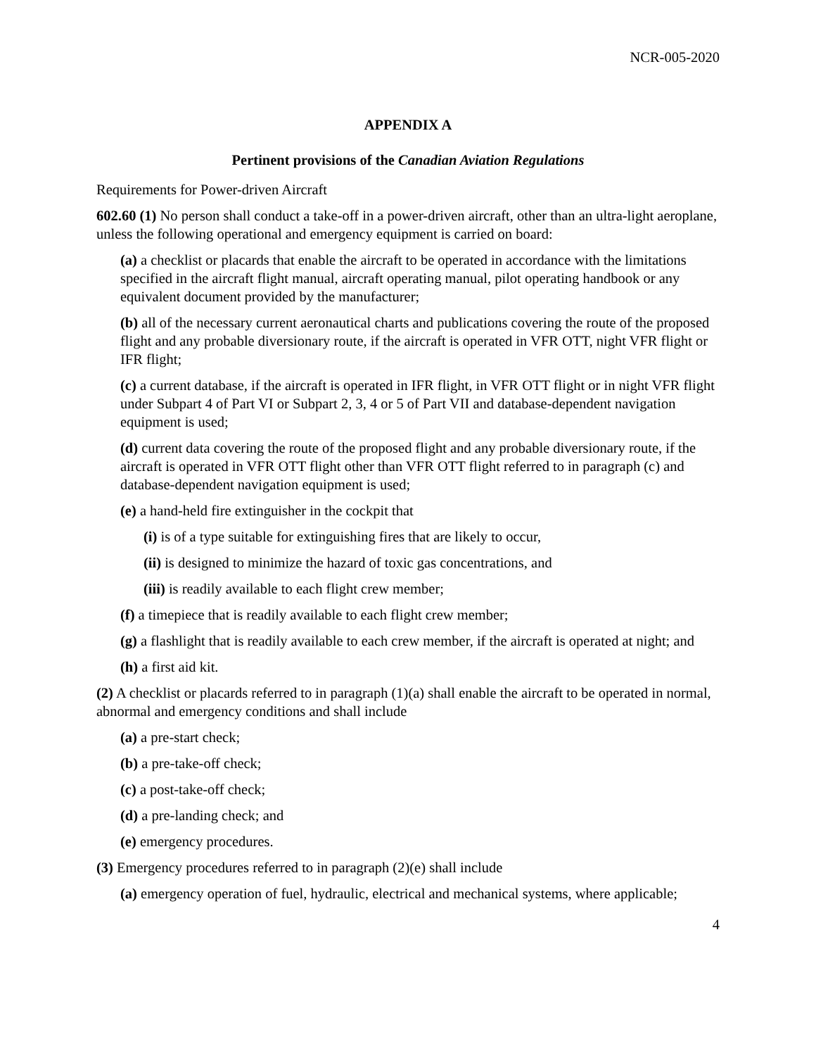NCR-005-2020
APPENDIX A
Pertinent provisions of the Canadian Aviation Regulations
Requirements for Power-driven Aircraft
602.60 (1) No person shall conduct a take-off in a power-driven aircraft, other than an ultra-light aeroplane, unless the following operational and emergency equipment is carried on board:
(a) a checklist or placards that enable the aircraft to be operated in accordance with the limitations specified in the aircraft flight manual, aircraft operating manual, pilot operating handbook or any equivalent document provided by the manufacturer;
(b) all of the necessary current aeronautical charts and publications covering the route of the proposed flight and any probable diversionary route, if the aircraft is operated in VFR OTT, night VFR flight or IFR flight;
(c) a current database, if the aircraft is operated in IFR flight, in VFR OTT flight or in night VFR flight under Subpart 4 of Part VI or Subpart 2, 3, 4 or 5 of Part VII and database-dependent navigation equipment is used;
(d) current data covering the route of the proposed flight and any probable diversionary route, if the aircraft is operated in VFR OTT flight other than VFR OTT flight referred to in paragraph (c) and database-dependent navigation equipment is used;
(e) a hand-held fire extinguisher in the cockpit that
(i) is of a type suitable for extinguishing fires that are likely to occur,
(ii) is designed to minimize the hazard of toxic gas concentrations, and
(iii) is readily available to each flight crew member;
(f) a timepiece that is readily available to each flight crew member;
(g) a flashlight that is readily available to each crew member, if the aircraft is operated at night; and
(h) a first aid kit.
(2) A checklist or placards referred to in paragraph (1)(a) shall enable the aircraft to be operated in normal, abnormal and emergency conditions and shall include
(a) a pre-start check;
(b) a pre-take-off check;
(c) a post-take-off check;
(d) a pre-landing check; and
(e) emergency procedures.
(3) Emergency procedures referred to in paragraph (2)(e) shall include
(a) emergency operation of fuel, hydraulic, electrical and mechanical systems, where applicable;
4